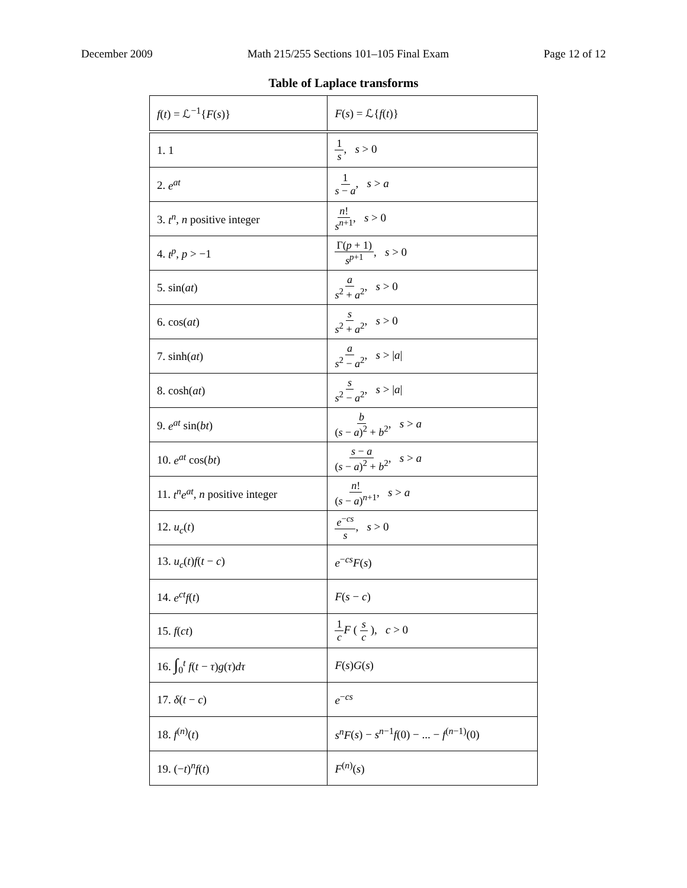December 2009 Math 215/255 Sections 101–105 Final Exam Page 12 of 12
Table of Laplace transforms
| f ( t ) = ℒ<sup>−1</sup>{ F ( s )} | F ( s ) = ℒ{ f ( t )} |
| --- | --- |
| 1. 1 | 1 s , s > 0 |
| 2. e<sup>at</sup> | 1 s − a , s > a |
| 3. t<sup>n</sup> , n positive integer | n ! s<sup>n+1</sup> , s > 0 |
| 4. t<sup>p</sup> , p > −1 | Γ( p + 1) s<sup>p+1</sup> , s > 0 |
| 5. sin( at ) | a s<sup>2</sup> + a<sup>2</sup> , s > 0 |
| 6. cos( at ) | s s<sup>2</sup> + a<sup>2</sup> , s > 0 |
| 7. sinh( at ) | a s<sup>2</sup> − a<sup>2</sup> , s > / a / |
| 8. cosh( at ) | s s<sup>2</sup> − a<sup>2</sup> , s > / a / |
| 9. e<sup>at</sup> sin( bt ) | b ( s − a )<sup>2</sup> + b<sup>2</sup> , s > a |
| 10. e<sup>at</sup> cos( bt ) | s − a ( s − a )<sup>2</sup> + b<sup>2</sup> , s > a |
| 11. t<sup>n</sup>e<sup>at</sup> , n positive integer | n ! ( s − a )<sup>n+1</sup> , s > a |
| 12. u<sub>c</sub> ( t ) | e<sup>−cs</sup> s , s > 0 |
| 13. u<sub>c</sub> ( t ) f ( t − c ) | e<sup>−cs</sup> F ( s ) |
| 14. e<sup>ct</sup>f ( t ) | F ( s − c ) |
| 15. f ( ct ) | 1 c F ( s c ), c > 0 |
| 16. ∫<sub>0</sub><sup>t</sup> f ( t − τ ) g ( τ ) dτ | F ( s ) G ( s ) |
| 17. δ ( t − c ) | e<sup>−cs</sup> |
| 18. f<sup>(n)</sup>( t ) | s<sup>n</sup>F ( s ) − s<sup>n−1</sup> f (0) − ... − f<sup>(n−1)</sup>(0) |
| 19. (− t )<sup>n</sup> f ( t ) | F<sup>(n)</sup>( s ) |